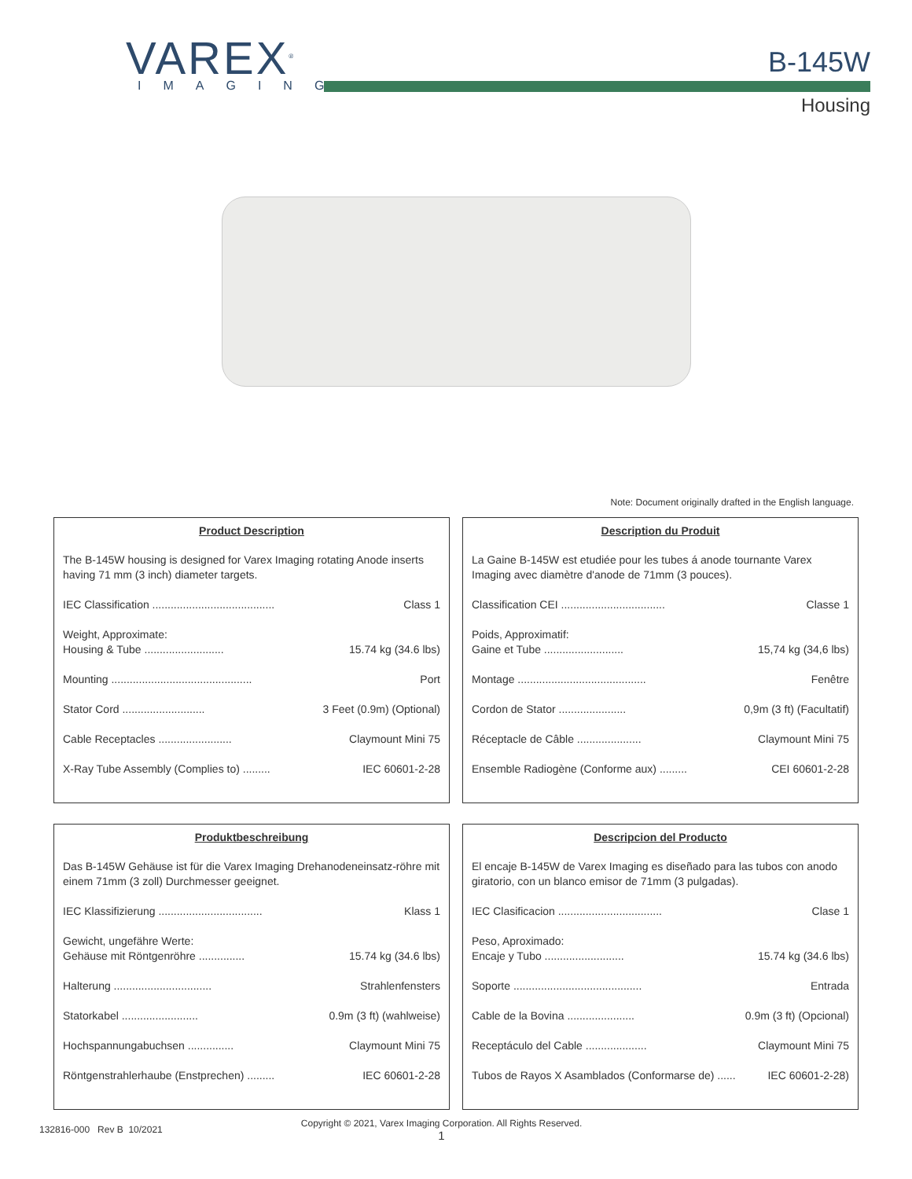VAREX<sup>®</sup>
IMAGING
B-145W
Housing
Note: Document originally drafted in the English language.
Product Description
The B-145W housing is designed for Varex Imaging rotating Anode inserts having 71 mm (3 inch) diameter targets.
IEC Classification ........................................ Class 1
Weight, Approximate:
Housing & Tube .......................... 15.74 kg (34.6 lbs)
Mounting .............................................. Port
Stator Cord ........................... 3 Feet (0.9m) (Optional)
Cable Receptacles ........................ Claymount Mini 75
X-Ray Tube Assembly (Complies to) ......... IEC 60601-2-28
Description du Produit
La Gaine B-145W est etudiée pour les tubes á anode tournante Varex Imaging avec diamètre d'anode de 71mm (3 pouces).
Classification CEI .................................. Classe 1
Poids, Approximatif:
Gaine et Tube .......................... 15,74 kg (34,6 lbs)
Montage .......................................... Fenêtre
Cordon de Stator ...................... 0,9m (3 ft) (Facultatif)
Réceptacle de Câble ..................... Claymount Mini 75
Ensemble Radiogène (Conforme aux) ......... CEI 60601-2-28
Produktbeschreibung
Das B-145W Gehäuse ist für die Varex Imaging Drehanodeneinsatz-röhre mit einem 71mm (3 zoll) Durchmesser geeignet.
IEC Klassifizierung .................................. Klass 1
Gewicht, ungefähre Werte:
Gehäuse mit Röntgenröhre ............... 15.74 kg (34.6 lbs)
Halterung ................................ Strahlenfensters
Statorkabel ......................... 0.9m (3 ft) (wahlweise)
Hochspannungabuchsen ............... Claymount Mini 75
Röntgenstrahlerhaube (Enstprechen) ......... IEC 60601-2-28
Descripcion del Producto
El encaje B-145W de Varex Imaging es diseñado para las tubos con anodo giratorio, con un blanco emisor de 71mm (3 pulgadas).
IEC Clasificacion .................................. Clase 1
Peso, Aproximado:
Encaje y Tubo .......................... 15.74 kg (34.6 lbs)
Soporte .......................................... Entrada
Cable de la Bovina ...................... 0.9m (3 ft) (Opcional)
Receptáculo del Cable .................... Claymount Mini 75
Tubos de Rayos X Asamblados (Conformarse de) ...... IEC 60601-2-28)
132816-000 Rev B 10/2021 Copyright © 2021, Varex Imaging Corporation. All Rights Reserved.
1